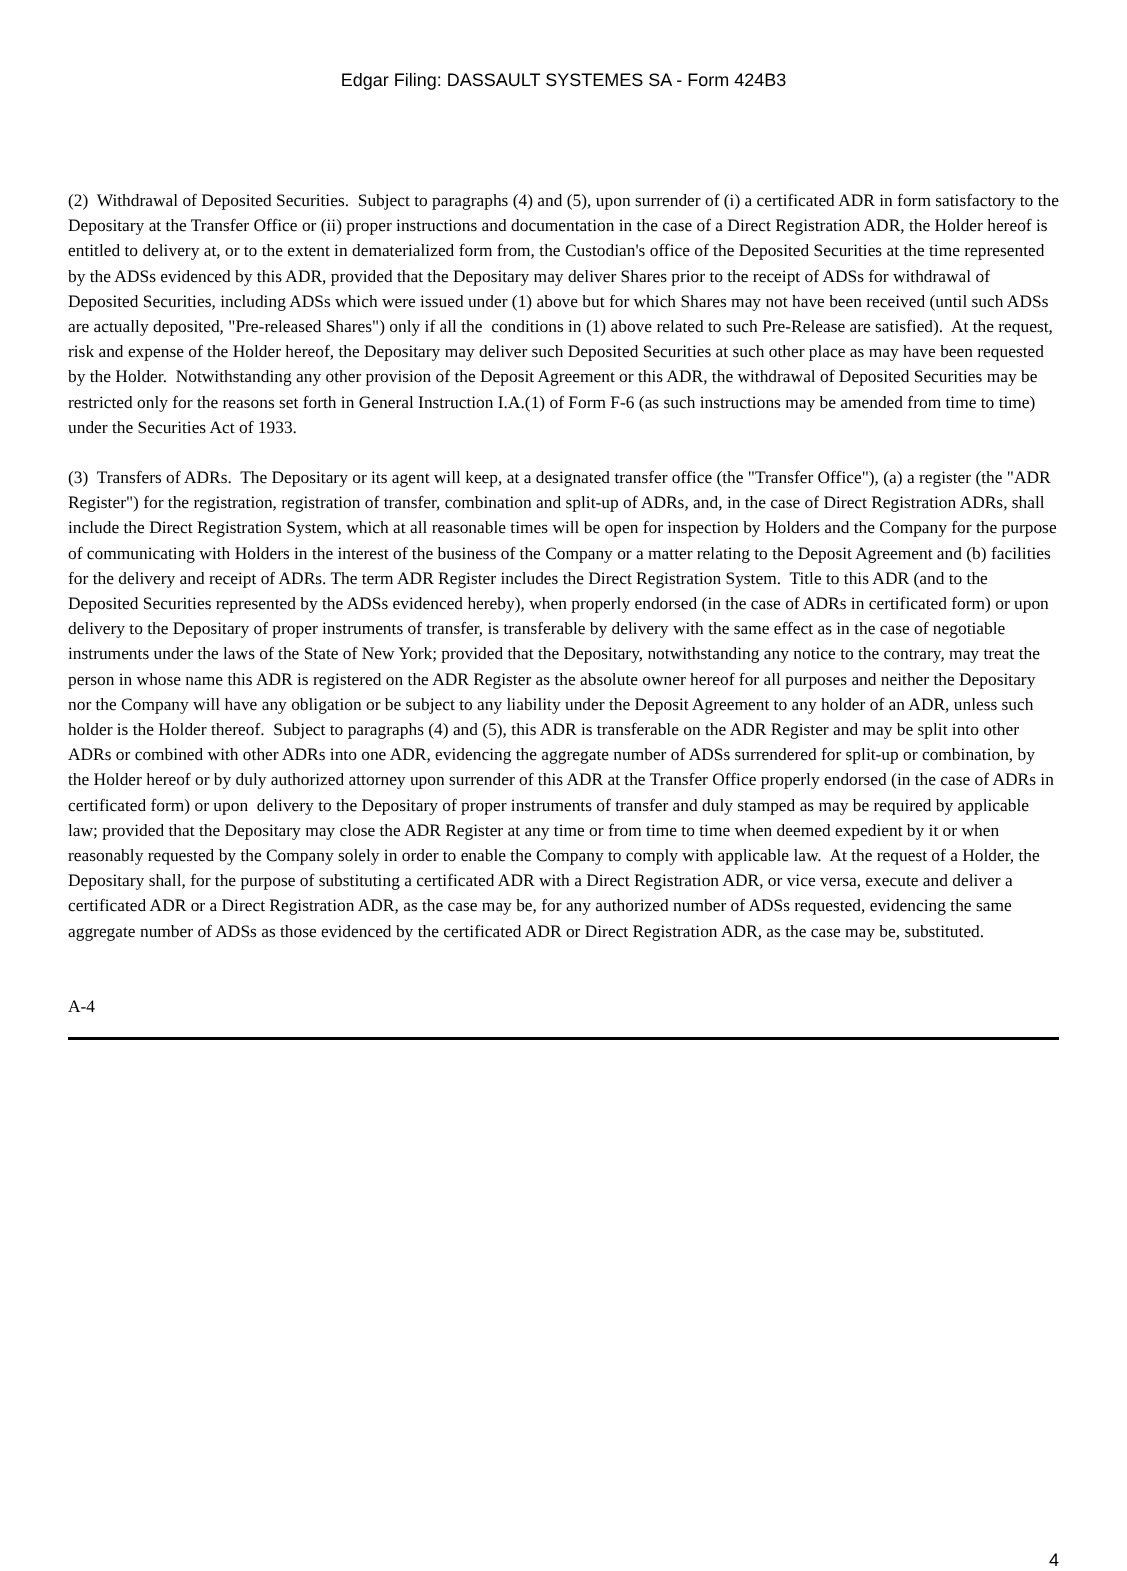Edgar Filing: DASSAULT SYSTEMES SA - Form 424B3
(2) Withdrawal of Deposited Securities. Subject to paragraphs (4) and (5), upon surrender of (i) a certificated ADR in form satisfactory to the Depositary at the Transfer Office or (ii) proper instructions and documentation in the case of a Direct Registration ADR, the Holder hereof is entitled to delivery at, or to the extent in dematerialized form from, the Custodian's office of the Deposited Securities at the time represented by the ADSs evidenced by this ADR, provided that the Depositary may deliver Shares prior to the receipt of ADSs for withdrawal of Deposited Securities, including ADSs which were issued under (1) above but for which Shares may not have been received (until such ADSs are actually deposited, "Pre-released Shares") only if all the conditions in (1) above related to such Pre-Release are satisfied). At the request, risk and expense of the Holder hereof, the Depositary may deliver such Deposited Securities at such other place as may have been requested by the Holder. Notwithstanding any other provision of the Deposit Agreement or this ADR, the withdrawal of Deposited Securities may be restricted only for the reasons set forth in General Instruction I.A.(1) of Form F-6 (as such instructions may be amended from time to time) under the Securities Act of 1933.
(3) Transfers of ADRs. The Depositary or its agent will keep, at a designated transfer office (the "Transfer Office"), (a) a register (the "ADR Register") for the registration, registration of transfer, combination and split-up of ADRs, and, in the case of Direct Registration ADRs, shall include the Direct Registration System, which at all reasonable times will be open for inspection by Holders and the Company for the purpose of communicating with Holders in the interest of the business of the Company or a matter relating to the Deposit Agreement and (b) facilities for the delivery and receipt of ADRs. The term ADR Register includes the Direct Registration System. Title to this ADR (and to the Deposited Securities represented by the ADSs evidenced hereby), when properly endorsed (in the case of ADRs in certificated form) or upon delivery to the Depositary of proper instruments of transfer, is transferable by delivery with the same effect as in the case of negotiable instruments under the laws of the State of New York; provided that the Depositary, notwithstanding any notice to the contrary, may treat the person in whose name this ADR is registered on the ADR Register as the absolute owner hereof for all purposes and neither the Depositary nor the Company will have any obligation or be subject to any liability under the Deposit Agreement to any holder of an ADR, unless such holder is the Holder thereof. Subject to paragraphs (4) and (5), this ADR is transferable on the ADR Register and may be split into other ADRs or combined with other ADRs into one ADR, evidencing the aggregate number of ADSs surrendered for split-up or combination, by the Holder hereof or by duly authorized attorney upon surrender of this ADR at the Transfer Office properly endorsed (in the case of ADRs in certificated form) or upon delivery to the Depositary of proper instruments of transfer and duly stamped as may be required by applicable law; provided that the Depositary may close the ADR Register at any time or from time to time when deemed expedient by it or when reasonably requested by the Company solely in order to enable the Company to comply with applicable law. At the request of a Holder, the Depositary shall, for the purpose of substituting a certificated ADR with a Direct Registration ADR, or vice versa, execute and deliver a certificated ADR or a Direct Registration ADR, as the case may be, for any authorized number of ADSs requested, evidencing the same aggregate number of ADSs as those evidenced by the certificated ADR or Direct Registration ADR, as the case may be, substituted.
A-4
4